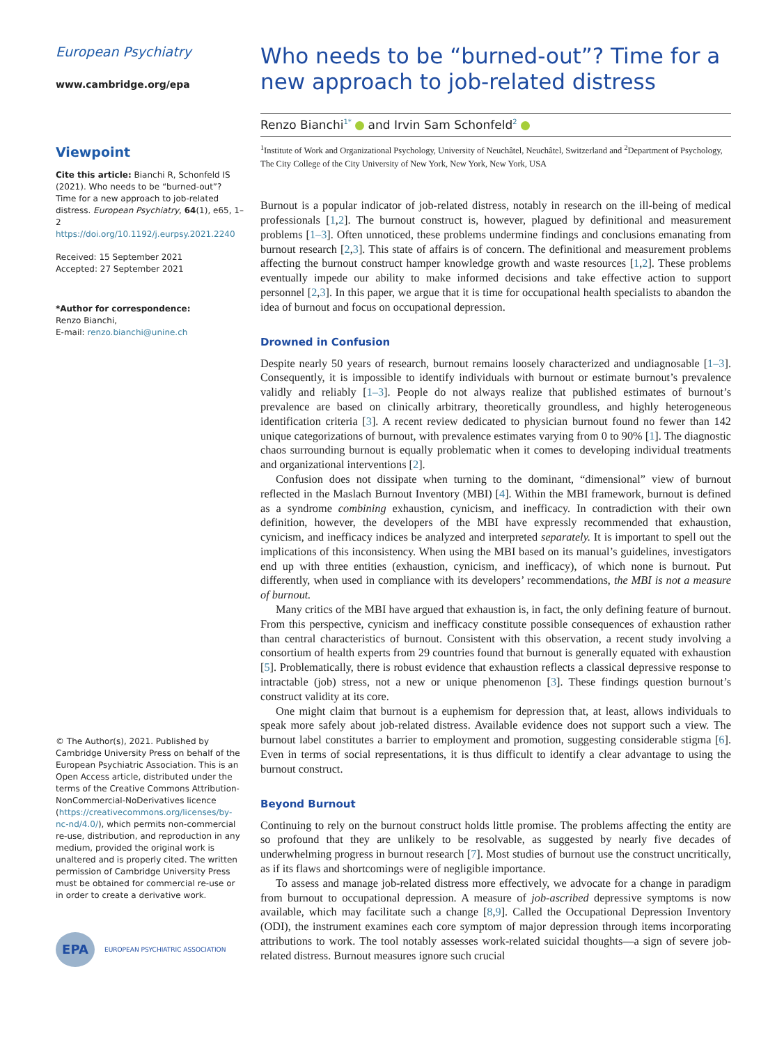European Psychiatry
www.cambridge.org/epa
Viewpoint
Cite this article: Bianchi R, Schonfeld IS (2021). Who needs to be “burned-out”? Time for a new approach to job-related distress. European Psychiatry, 64(1), e65, 1–2
https://doi.org/10.1192/j.eurpsy.2021.2240
Received: 15 September 2021
Accepted: 27 September 2021
*Author for correspondence:
Renzo Bianchi,
E-mail: renzo.bianchi@unine.ch
© The Author(s), 2021. Published by Cambridge University Press on behalf of the European Psychiatric Association. This is an Open Access article, distributed under the terms of the Creative Commons Attribution-NonCommercial-NoDerivatives licence (https://creativecommons.org/licenses/by-nc-nd/4.0/), which permits non-commercial re-use, distribution, and reproduction in any medium, provided the original work is unaltered and is properly cited. The written permission of Cambridge University Press must be obtained for commercial re-use or in order to create a derivative work.
EPA EUROPEAN PSYCHIATRIC ASSOCIATION
Who needs to be “burned-out”? Time for a new approach to job-related distress
Renzo Bianchi<sup>1*</sup> and Irvin Sam Schonfeld<sup>2</sup>
<sup>1</sup> Institute of Work and Organizational Psychology, University of Neuchâtel, Neuchâtel, Switzerland and <sup>2</sup>Department of Psychology, The City College of the City University of New York, New York, New York, USA
Burnout is a popular indicator of job-related distress, notably in research on the ill-being of medical professionals [1,2]. The burnout construct is, however, plagued by definitional and measurement problems [1–3]. Often unnoticed, these problems undermine findings and conclusions emanating from burnout research [2,3]. This state of affairs is of concern. The definitional and measurement problems affecting the burnout construct hamper knowledge growth and waste resources [1,2]. These problems eventually impede our ability to make informed decisions and take effective action to support personnel [2,3]. In this paper, we argue that it is time for occupational health specialists to abandon the idea of burnout and focus on occupational depression.
Drowned in Confusion
Despite nearly 50 years of research, burnout remains loosely characterized and undiagnosable [1–3]. Consequently, it is impossible to identify individuals with burnout or estimate burnout’s prevalence validly and reliably [1–3]. People do not always realize that published estimates of burnout’s prevalence are based on clinically arbitrary, theoretically groundless, and highly heterogeneous identification criteria [3]. A recent review dedicated to physician burnout found no fewer than 142 unique categorizations of burnout, with prevalence estimates varying from 0 to 90% [1]. The diagnostic chaos surrounding burnout is equally problematic when it comes to developing individual treatments and organizational interventions [2].
Confusion does not dissipate when turning to the dominant, “dimensional” view of burnout reflected in the Maslach Burnout Inventory (MBI) [4]. Within the MBI framework, burnout is defined as a syndrome combining exhaustion, cynicism, and inefficacy. In contradiction with their own definition, however, the developers of the MBI have expressly recommended that exhaustion, cynicism, and inefficacy indices be analyzed and interpreted separately. It is important to spell out the implications of this inconsistency. When using the MBI based on its manual’s guidelines, investigators end up with three entities (exhaustion, cynicism, and inefficacy), of which none is burnout. Put differently, when used in compliance with its developers’ recommendations, the MBI is not a measure of burnout.
Many critics of the MBI have argued that exhaustion is, in fact, the only defining feature of burnout. From this perspective, cynicism and inefficacy constitute possible consequences of exhaustion rather than central characteristics of burnout. Consistent with this observation, a recent study involving a consortium of health experts from 29 countries found that burnout is generally equated with exhaustion [5]. Problematically, there is robust evidence that exhaustion reflects a classical depressive response to intractable (job) stress, not a new or unique phenomenon [3]. These findings question burnout’s construct validity at its core.
One might claim that burnout is a euphemism for depression that, at least, allows individuals to speak more safely about job-related distress. Available evidence does not support such a view. The burnout label constitutes a barrier to employment and promotion, suggesting considerable stigma [6]. Even in terms of social representations, it is thus difficult to identify a clear advantage to using the burnout construct.
Beyond Burnout
Continuing to rely on the burnout construct holds little promise. The problems affecting the entity are so profound that they are unlikely to be resolvable, as suggested by nearly five decades of underwhelming progress in burnout research [7]. Most studies of burnout use the construct uncritically, as if its flaws and shortcomings were of negligible importance.
To assess and manage job-related distress more effectively, we advocate for a change in paradigm from burnout to occupational depression. A measure of job-ascribed depressive symptoms is now available, which may facilitate such a change [8,9]. Called the Occupational Depression Inventory (ODI), the instrument examines each core symptom of major depression through items incorporating attributions to work. The tool notably assesses work-related suicidal thoughts—a sign of severe job-related distress. Burnout measures ignore such crucial